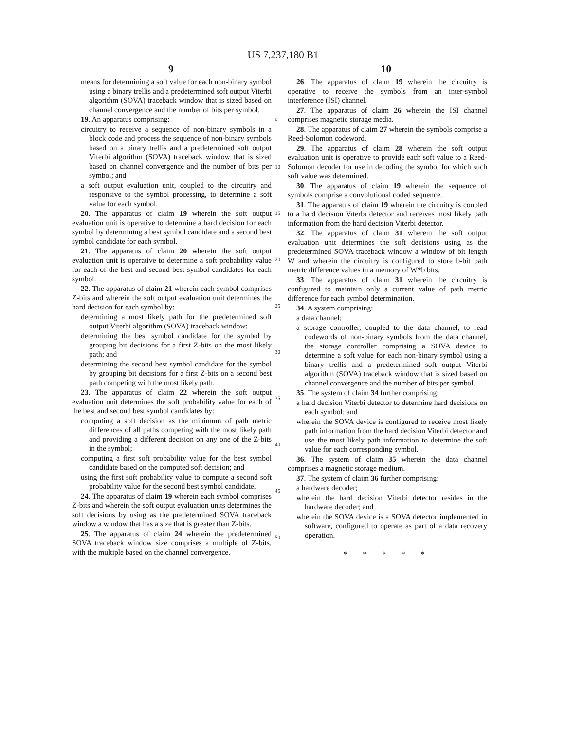US 7,237,180 B1
9 10
means for determining a soft value for each non-binary symbol using a binary trellis and a predetermined soft output Viterbi algorithm (SOVA) traceback window that is sized based on channel convergence and the number of bits per symbol.
19. An apparatus comprising:
circuitry to receive a sequence of non-binary symbols in a block code and process the sequence of non-binary symbols based on a binary trellis and a predetermined soft output Viterbi algorithm (SOVA) traceback window that is sized based on channel convergence and the number of bits per symbol; and
a soft output evaluation unit, coupled to the circuitry and responsive to the symbol processing, to determine a soft value for each symbol.
20. The apparatus of claim 19 wherein the soft output evaluation unit is operative to determine a hard decision for each symbol by determining a best symbol candidate and a second best symbol candidate for each symbol.
21. The apparatus of claim 20 wherein the soft output evaluation unit is operative to determine a soft probability value for each of the best and second best symbol candidates for each symbol.
22. The apparatus of claim 21 wherein each symbol comprises Z-bits and wherein the soft output evaluation unit determines the hard decision for each symbol by:
determining a most likely path for the predetermined soft output Viterbi algorithm (SOVA) traceback window;
determining the best symbol candidate for the symbol by grouping bit decisions for a first Z-bits on the most likely path; and
determining the second best symbol candidate for the symbol by grouping bit decisions for a first Z-bits on a second best path competing with the most likely path.
23. The apparatus of claim 22 wherein the soft output evaluation unit determines the soft probability value for each of the best and second best symbol candidates by:
computing a soft decision as the minimum of path metric differences of all paths competing with the most likely path and providing a different decision on any one of the Z-bits in the symbol;
computing a first soft probability value for the best symbol candidate based on the computed soft decision; and
using the first soft probability value to compute a second soft probability value for the second best symbol candidate.
24. The apparatus of claim 19 wherein each symbol comprises Z-bits and wherein the soft output evaluation units determines the soft decisions by using as the predetermined SOVA traceback window a window that has a size that is greater than Z-bits.
25. The apparatus of claim 24 wherein the predetermined SOVA traceback window size comprises a multiple of Z-bits, with the multiple based on the channel convergence.
5
10
15
20
25
30
35
40
45
50
26. The apparatus of claim 19 wherein the circuitry is operative to receive the symbols from an inter-symbol interference (ISI) channel.
27. The apparatus of claim 26 wherein the ISI channel comprises magnetic storage media.
28. The apparatus of claim 27 wherein the symbols comprise a Reed-Solomon codeword.
29. The apparatus of claim 28 wherein the soft output evaluation unit is operative to provide each soft value to a Reed-Solomon decoder for use in decoding the symbol for which such soft value was determined.
30. The apparatus of claim 19 wherein the sequence of symbols comprise a convolutional coded sequence.
31. The apparatus of claim 19 wherein the circuitry is coupled to a hard decision Viterbi detector and receives most likely path information from the hard decision Viterbi detector.
32. The apparatus of claim 31 wherein the soft output evaluation unit determines the soft decisions using as the predetermined SOVA traceback window a window of bit length W and wherein the circuitry is configured to store b-bit path metric difference values in a memory of W*b bits.
33. The apparatus of claim 31 wherein the circuitry is configured to maintain only a current value of path metric difference for each symbol determination.
34. A system comprising:
a data channel;
a storage controller, coupled to the data channel, to read codewords of non-binary symbols from the data channel, the storage controller comprising a SOVA device to determine a soft value for each non-binary symbol using a binary trellis and a predetermined soft output Viterbi algorithm (SOVA) traceback window that is sized based on channel convergence and the number of bits per symbol.
35. The system of claim 34 further comprising:
a hard decision Viterbi detector to determine hard decisions on each symbol; and
wherein the SOVA device is configured to receive most likely path information from the hard decision Viterbi detector and use the most likely path information to determine the soft value for each corresponding symbol.
36. The system of claim 35 wherein the data channel comprises a magnetic storage medium.
37. The system of claim 36 further comprising:
a hardware decoder;
wherein the hard decision Viterbi detector resides in the hardware decoder; and
wherein the SOVA device is a SOVA detector implemented in software, configured to operate as part of a data recovery operation.
* * * * *